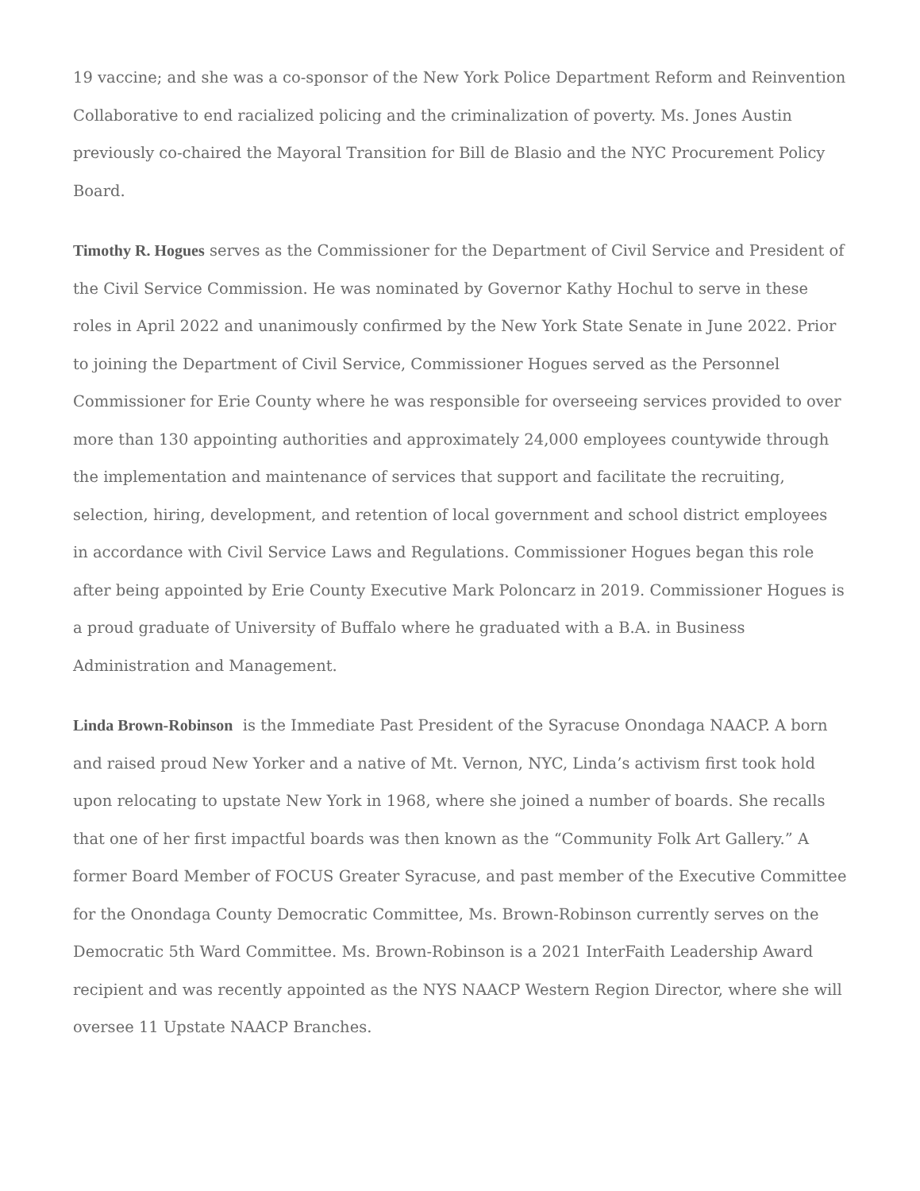19 vaccine; and she was a co-sponsor of the New York Police Department Reform and Reinvention Collaborative to end racialized policing and the criminalization of poverty. Ms. Jones Austin previously co-chaired the Mayoral Transition for Bill de Blasio and the NYC Procurement Policy Board.
Timothy R. Hogues serves as the Commissioner for the Department of Civil Service and President of the Civil Service Commission. He was nominated by Governor Kathy Hochul to serve in these roles in April 2022 and unanimously confirmed by the New York State Senate in June 2022. Prior to joining the Department of Civil Service, Commissioner Hogues served as the Personnel Commissioner for Erie County where he was responsible for overseeing services provided to over more than 130 appointing authorities and approximately 24,000 employees countywide through the implementation and maintenance of services that support and facilitate the recruiting, selection, hiring, development, and retention of local government and school district employees in accordance with Civil Service Laws and Regulations. Commissioner Hogues began this role after being appointed by Erie County Executive Mark Poloncarz in 2019. Commissioner Hogues is a proud graduate of University of Buffalo where he graduated with a B.A. in Business Administration and Management.
Linda Brown-Robinson is the Immediate Past President of the Syracuse Onondaga NAACP. A born and raised proud New Yorker and a native of Mt. Vernon, NYC, Linda’s activism first took hold upon relocating to upstate New York in 1968, where she joined a number of boards. She recalls that one of her first impactful boards was then known as the “Community Folk Art Gallery.” A former Board Member of FOCUS Greater Syracuse, and past member of the Executive Committee for the Onondaga County Democratic Committee, Ms. Brown-Robinson currently serves on the Democratic 5th Ward Committee. Ms. Brown-Robinson is a 2021 InterFaith Leadership Award recipient and was recently appointed as the NYS NAACP Western Region Director, where she will oversee 11 Upstate NAACP Branches.